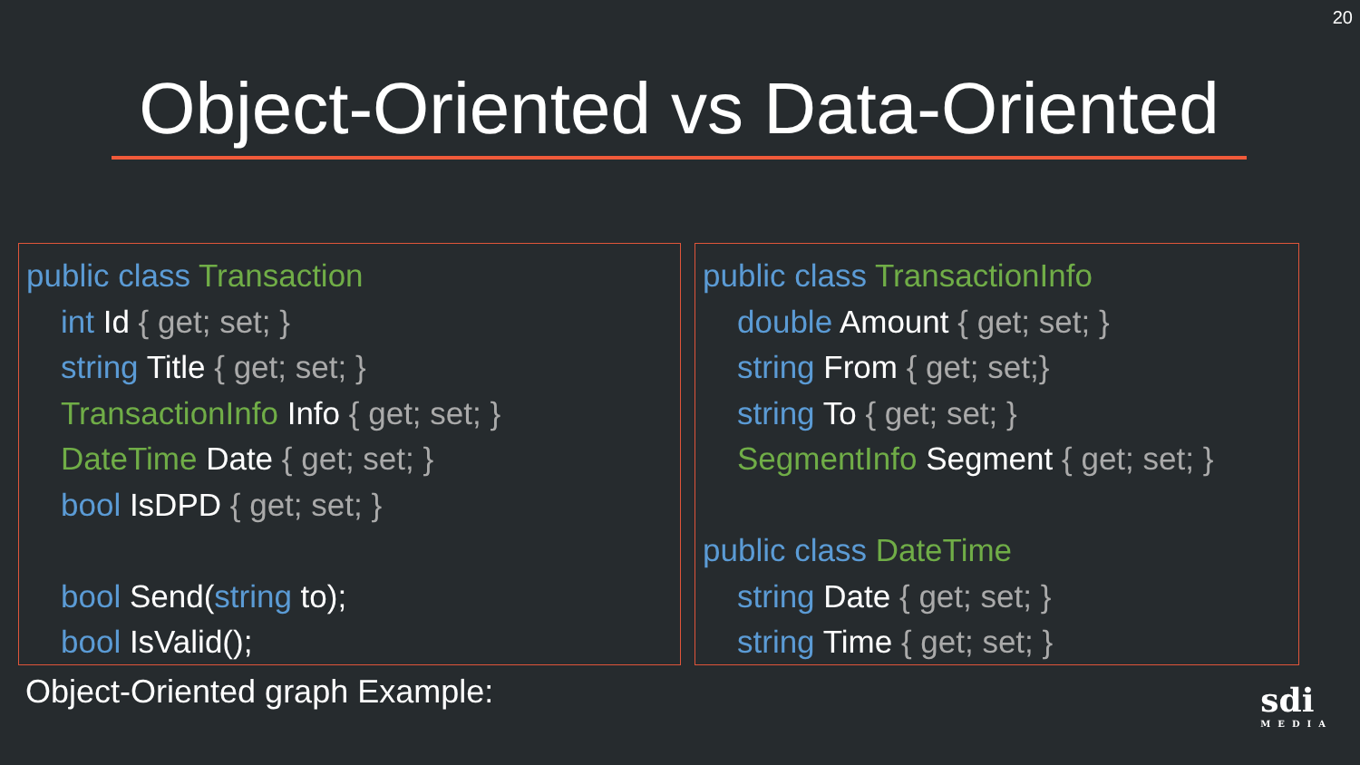20
Object-Oriented vs Data-Oriented
public class Transaction
int Id { get; set; }
string Title { get; set; }
TransactionInfo Info { get; set; }
DateTime Date { get; set; }
bool IsDPD { get; set; }
bool Send(string to);
bool IsValid();
public class TransactionInfo
double Amount { get; set; }
string From { get; set;}
string To { get; set; }
SegmentInfo Segment { get; set; }
public class DateTime
string Date { get; set; }
string Time { get; set; }
Object-Oriented graph Example: sdi
MEDIA